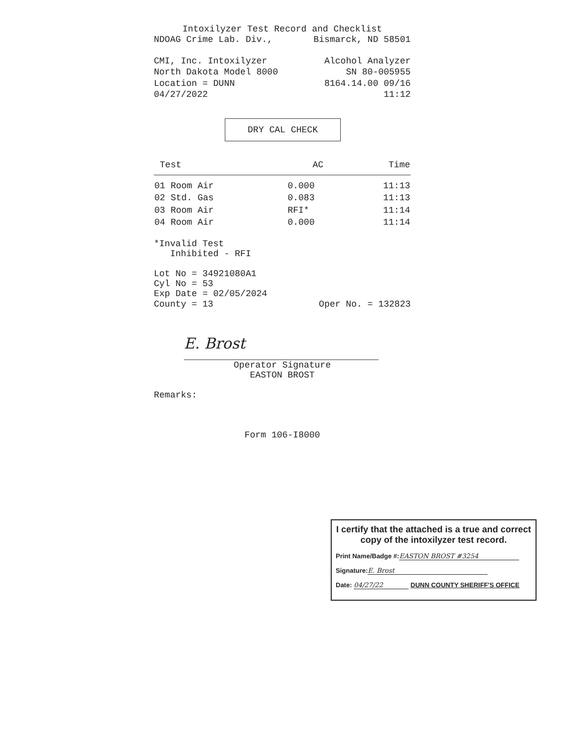Intoxilyzer Test Record and Checklist
NDOAG Crime Lab. Div., Bismarck, ND 58501
CMI, Inc. Intoxilyzer Alcohol Analyzer
North Dakota Model 8000 SN 80-005955
Location = DUNN 8164.14.00 09/16
04/27/2022 11:12
DRY CAL CHECK
| Test | AC | Time |
| --- | --- | --- |
| 01 Room Air | 0.000 | 11:13 |
| 02 Std. Gas | 0.083 | 11:13 |
| 03 Room Air | RFI* | 11:14 |
| 04 Room Air | 0.000 | 11:14 |
*Invalid Test
Inhibited - RFI
Lot No = 34921080A1
Cyl No = 53
Exp Date = 02/05/2024
County = 13 Oper No. = 132823
E. Brost
Operator Signature
EASTON BROST
Remarks:
Form 106-I8000
I certify that the attached is a true and correct copy of the intoxilyzer test record.
Print Name/Badge #: EASTON BROST #3254
Signature: E. Brost
Date: 04/27/22 DUNN COUNTY SHERIFF'S OFFICE